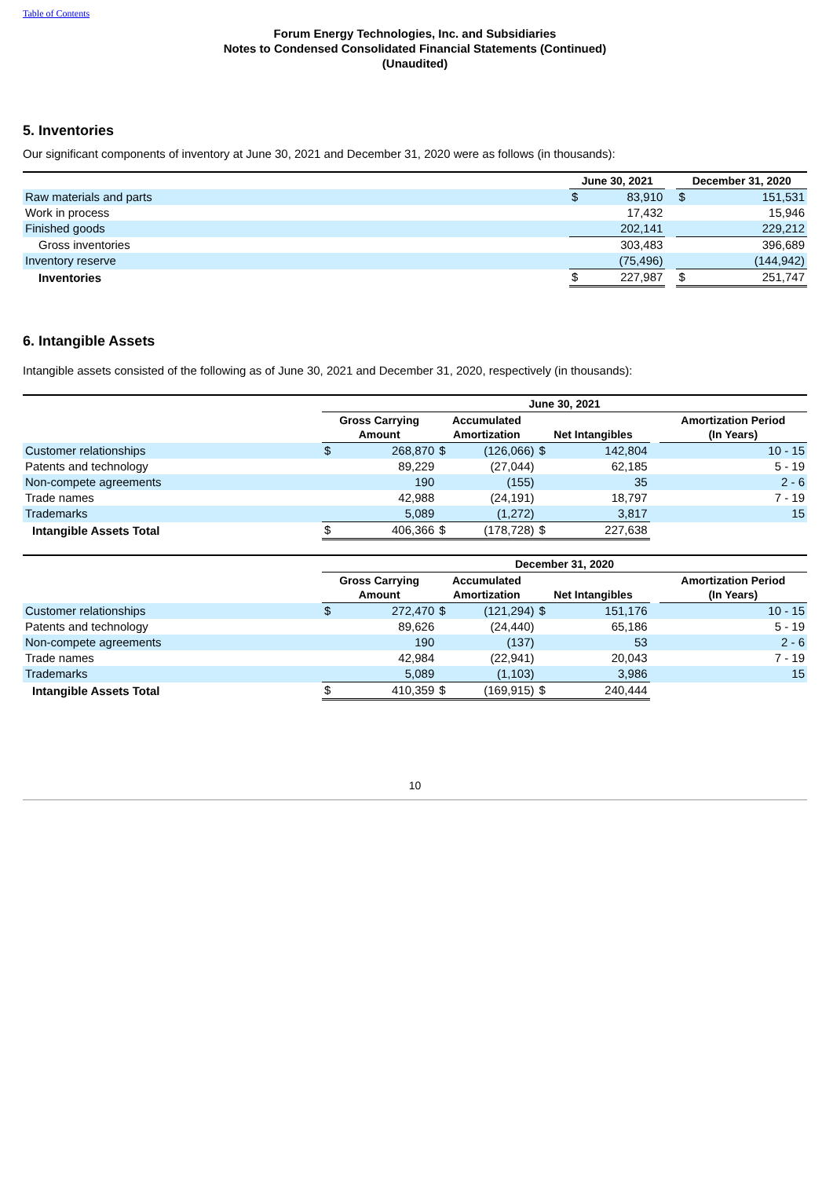Table of Contents
Forum Energy Technologies, Inc. and Subsidiaries
Notes to Condensed Consolidated Financial Statements (Continued)
(Unaudited)
5. Inventories
Our significant components of inventory at June 30, 2021 and December 31, 2020 were as follows (in thousands):
| | June 30, 2021 | | | December 31, 2020 | |
| --- | --- | --- | --- | --- | --- |
| Raw materials and parts | $ | 83,910 | | $ | 151,531 |
| Work in process | | 17,432 | | | 15,946 |
| Finished goods | | 202,141 | | | 229,212 |
| Gross inventories | | 303,483 | | | 396,689 |
| Inventory reserve | | (75,496) | | | (144,942) |
| Inventories | $ | 227,987 | | $ | 251,747 |
6. Intangible Assets
Intangible assets consisted of the following as of June 30, 2021 and December 31, 2020, respectively (in thousands):
| | June 30, 2021 | | | | | | | |
| --- | --- | --- | --- | --- | --- | --- | --- | --- |
| | Gross Carrying Amount | | Accumulated Amortization | | Net Intangibles | | | Amortization Period (In Years) |
| Customer relationships | $ | 268,870 | $ | (126,066) | $ | 142,804 | | 10 - 15 |
| Patents and technology | | 89,229 | | (27,044) | | 62,185 | | 5 - 19 |
| Non-compete agreements | | 190 | | (155) | | 35 | | 2 - 6 |
| Trade names | | 42,988 | | (24,191) | | 18,797 | | 7 - 19 |
| Trademarks | | 5,089 | | (1,272) | | 3,817 | | 15 |
| Intangible Assets Total | $ | 406,366 | $ | (178,728) | $ | 227,638 | | |
| | December 31, 2020 | | | | | | | |
| --- | --- | --- | --- | --- | --- | --- | --- | --- |
| | Gross Carrying Amount | | Accumulated Amortization | | Net Intangibles | | | Amortization Period (In Years) |
| Customer relationships | $ | 272,470 | $ | (121,294) | $ | 151,176 | | 10 - 15 |
| Patents and technology | | 89,626 | | (24,440) | | 65,186 | | 5 - 19 |
| Non-compete agreements | | 190 | | (137) | | 53 | | 2 - 6 |
| Trade names | | 42,984 | | (22,941) | | 20,043 | | 7 - 19 |
| Trademarks | | 5,089 | | (1,103) | | 3,986 | | 15 |
| Intangible Assets Total | $ | 410,359 | $ | (169,915) | $ | 240,444 | | |
10